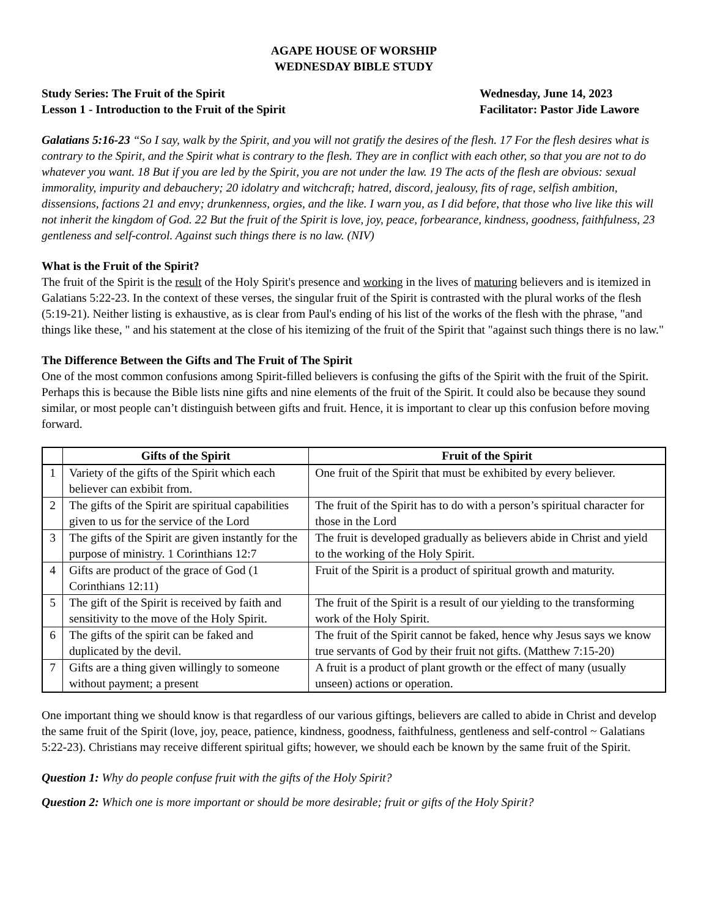AGAPE HOUSE OF WORSHIP
WEDNESDAY BIBLE STUDY
Study Series: The Fruit of the Spirit
Lesson 1 - Introduction to the Fruit of the Spirit
Wednesday, June 14, 2023
Facilitator: Pastor Jide Lawore
Galatians 5:16-23 “So I say, walk by the Spirit, and you will not gratify the desires of the flesh. 17 For the flesh desires what is contrary to the Spirit, and the Spirit what is contrary to the flesh. They are in conflict with each other, so that you are not to do whatever you want. 18 But if you are led by the Spirit, you are not under the law. 19 The acts of the flesh are obvious: sexual immorality, impurity and debauchery; 20 idolatry and witchcraft; hatred, discord, jealousy, fits of rage, selfish ambition, dissensions, factions 21 and envy; drunkenness, orgies, and the like. I warn you, as I did before, that those who live like this will not inherit the kingdom of God. 22 But the fruit of the Spirit is love, joy, peace, forbearance, kindness, goodness, faithfulness, 23 gentleness and self-control. Against such things there is no law. (NIV)
What is the Fruit of the Spirit?
The fruit of the Spirit is the result of the Holy Spirit's presence and working in the lives of maturing believers and is itemized in Galatians 5:22-23. In the context of these verses, the singular fruit of the Spirit is contrasted with the plural works of the flesh (5:19-21). Neither listing is exhaustive, as is clear from Paul's ending of his list of the works of the flesh with the phrase, "and things like these, " and his statement at the close of his itemizing of the fruit of the Spirit that "against such things there is no law."
The Difference Between the Gifts and The Fruit of The Spirit
One of the most common confusions among Spirit-filled believers is confusing the gifts of the Spirit with the fruit of the Spirit. Perhaps this is because the Bible lists nine gifts and nine elements of the fruit of the Spirit. It could also be because they sound similar, or most people can’t distinguish between gifts and fruit. Hence, it is important to clear up this confusion before moving forward.
| | Gifts of the Spirit | Fruit of the Spirit |
| --- | --- | --- |
| 1 | Variety of the gifts of the Spirit which each believer can exbibit from. | One fruit of the Spirit that must be exhibited by every believer. |
| 2 | The gifts of the Spirit are spiritual capabilities given to us for the service of the Lord | The fruit of the Spirit has to do with a person’s spiritual character for those in the Lord |
| 3 | The gifts of the Spirit are given instantly for the purpose of ministry. 1 Corinthians 12:7 | The fruit is developed gradually as believers abide in Christ and yield to the working of the Holy Spirit. |
| 4 | Gifts are product of the grace of God (1 Corinthians 12:11) | Fruit of the Spirit is a product of spiritual growth and maturity. |
| 5 | The gift of the Spirit is received by faith and sensitivity to the move of the Holy Spirit. | The fruit of the Spirit is a result of our yielding to the transforming work of the Holy Spirit. |
| 6 | The gifts of the spirit can be faked and duplicated by the devil. | The fruit of the Spirit cannot be faked, hence why Jesus says we know true servants of God by their fruit not gifts. (Matthew 7:15-20) |
| 7 | Gifts are a thing given willingly to someone without payment; a present | A fruit is a product of plant growth or the effect of many (usually unseen) actions or operation. |
One important thing we should know is that regardless of our various giftings, believers are called to abide in Christ and develop the same fruit of the Spirit (love, joy, peace, patience, kindness, goodness, faithfulness, gentleness and self-control ~ Galatians 5:22-23). Christians may receive different spiritual gifts; however, we should each be known by the same fruit of the Spirit.
Question 1: Why do people confuse fruit with the gifts of the Holy Spirit?
Question 2: Which one is more important or should be more desirable; fruit or gifts of the Holy Spirit?